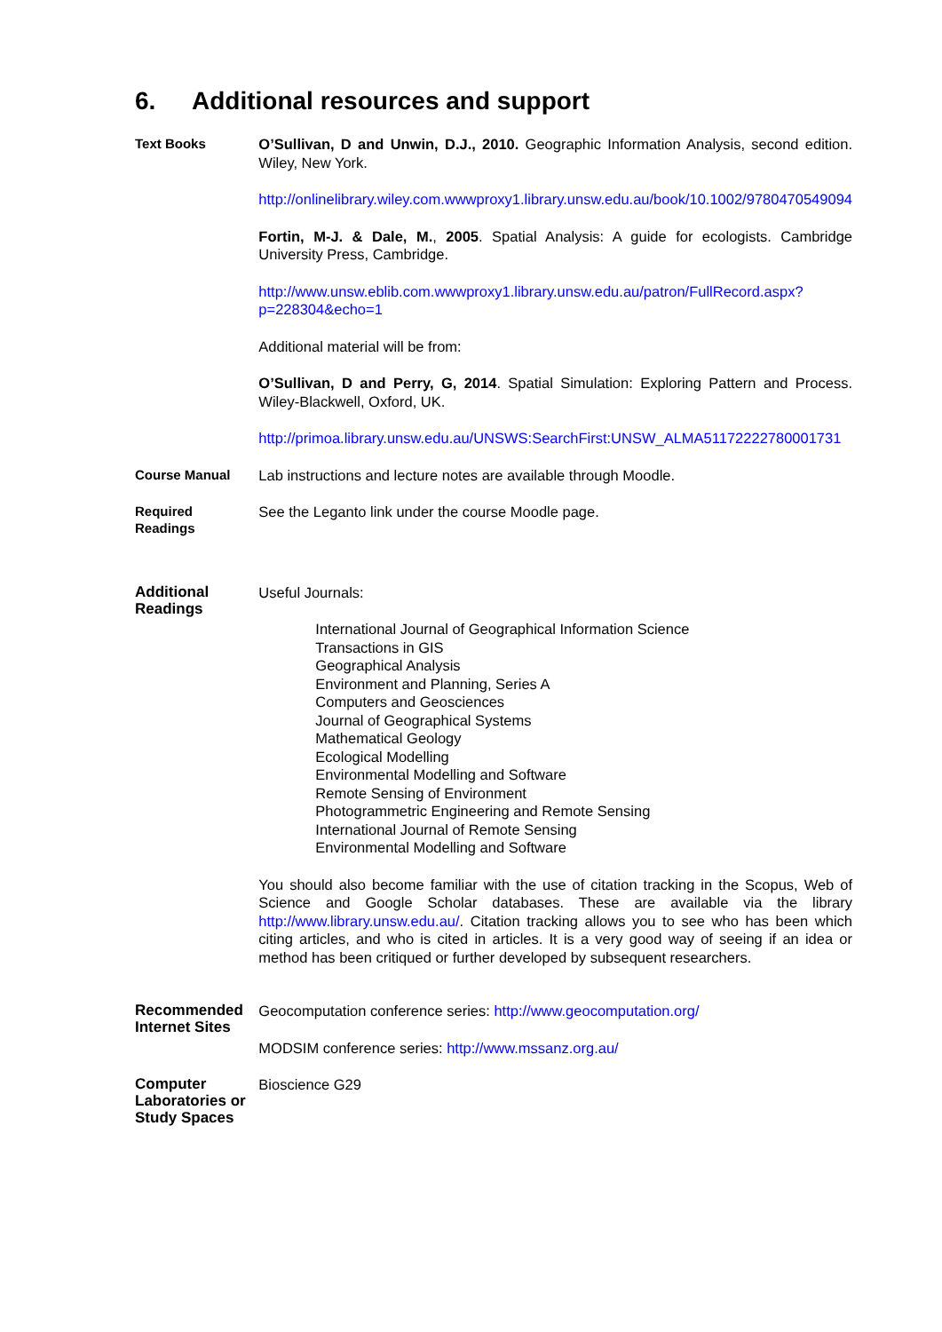6. Additional resources and support
| Text Books | O’Sullivan, D and Unwin, D.J., 2010. Geographic Information Analysis, second edition. Wiley, New York. http://onlinelibrary.wiley.com.wwwproxy1.library.unsw.edu.au/book/10.1002/9780470549094 Fortin, M-J. & Dale, M. , 2005 . Spatial Analysis: A guide for ecologists. Cambridge University Press, Cambridge. http://www.unsw.eblib.com.wwwproxy1.library.unsw.edu.au/patron/FullRecord.aspx?p=228304&echo=1 Additional material will be from: O’Sullivan, D and Perry, G, 2014 . Spatial Simulation: Exploring Pattern and Process. Wiley-Blackwell, Oxford, UK. http://primoa.library.unsw.edu.au/UNSWS:SearchFirst:UNSW_ALMA51172222780001731 |
| Course Manual | Lab instructions and lecture notes are available through Moodle. |
| Required Readings | See the Leganto link under the course Moodle page. |
| Additional Readings | Useful Journals: International Journal of Geographical Information Science Transactions in GIS Geographical Analysis Environment and Planning, Series A Computers and Geosciences Journal of Geographical Systems Mathematical Geology Ecological Modelling Environmental Modelling and Software Remote Sensing of Environment Photogrammetric Engineering and Remote Sensing International Journal of Remote Sensing Environmental Modelling and Software You should also become familiar with the use of citation tracking in the Scopus, Web of Science and Google Scholar databases. These are available via the library http://www.library.unsw.edu.au/ . Citation tracking allows you to see who has been which citing articles, and who is cited in articles. It is a very good way of seeing if an idea or method has been critiqued or further developed by subsequent researchers. |
| Recommended Internet Sites | Geocomputation conference series: http://www.geocomputation.org/ MODSIM conference series: http://www.mssanz.org.au/ |
| Computer Laboratories or Study Spaces | Bioscience G29 |